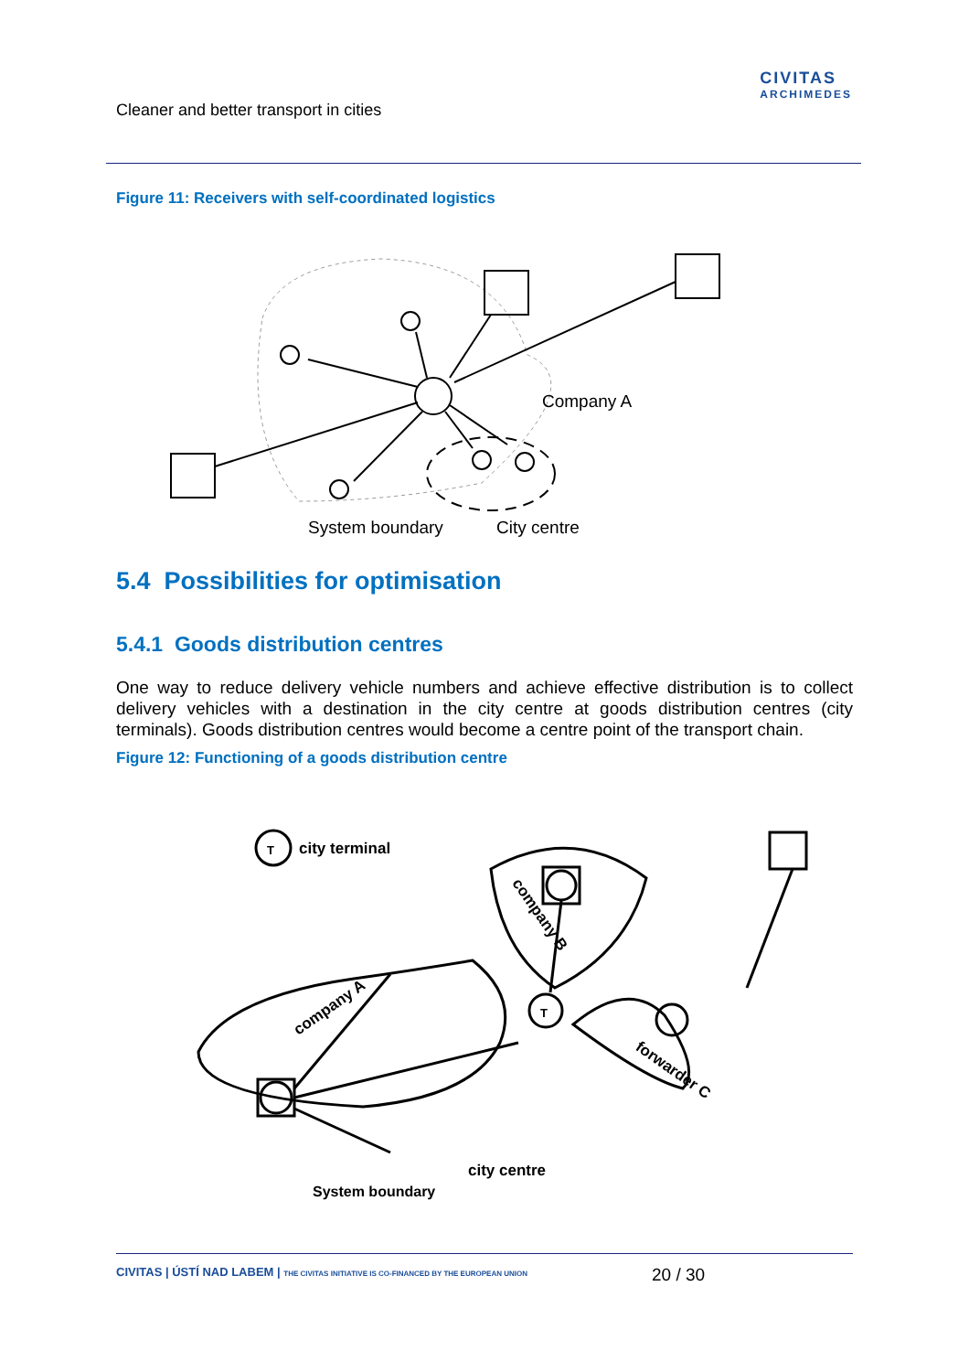Cleaner and better transport in cities
CIVITAS
ARCHIMEDES
Figure 11: Receivers with self-coordinated logistics
Company A
System boundary
City centre
5.4 Possibilities for optimisation
5.4.1 Goods distribution centres
One way to reduce delivery vehicle numbers and achieve effective distribution is to collect delivery vehicles with a destination in the city centre at goods distribution centres (city terminals). Goods distribution centres would become a centre point of the transport chain.
Figure 12: Functioning of a goods distribution centre
T
city terminal
T
company A
company B
forwarder C
city centre
System boundary
CIVITAS | ÚSTÍ NAD LABEM | THE CIVITAS INITIATIVE IS CO-FINANCED BY THE EUROPEAN UNION 20 / 30